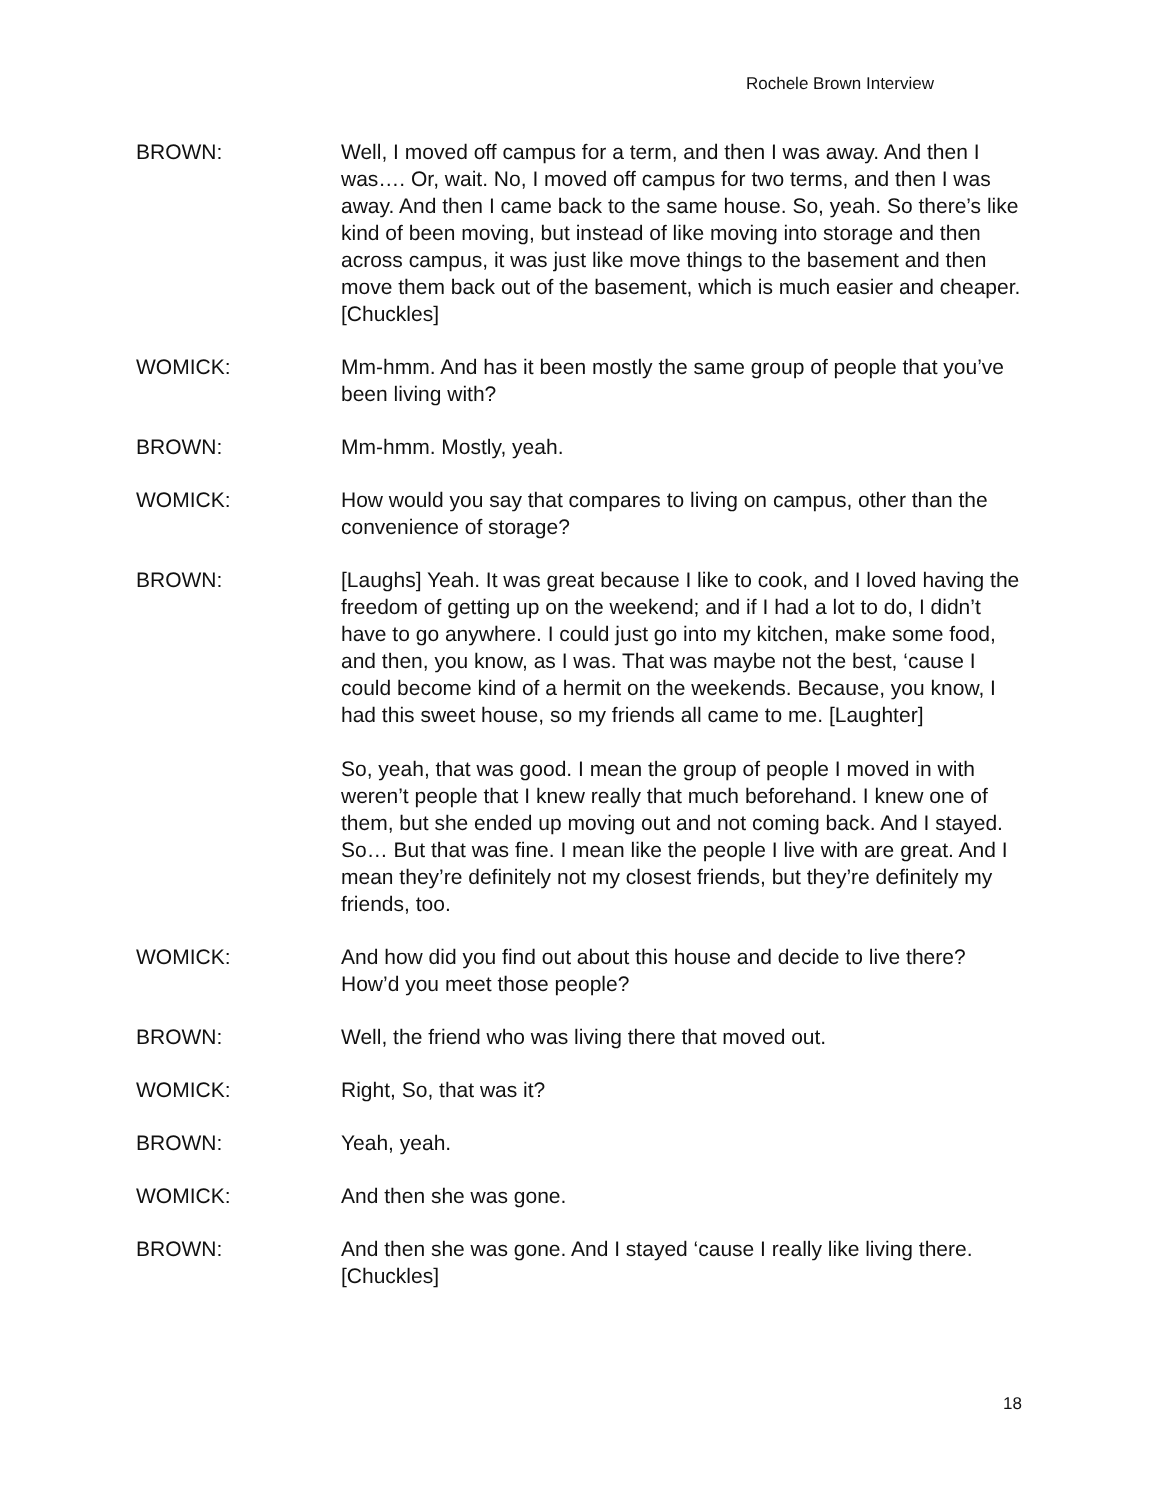Rochele Brown Interview
BROWN: Well, I moved off campus for a term, and then I was away. And then I was…. Or, wait. No, I moved off campus for two terms, and then I was away. And then I came back to the same house. So, yeah. So there’s like kind of been moving, but instead of like moving into storage and then across campus, it was just like move things to the basement and then move them back out of the basement, which is much easier and cheaper. [Chuckles]
WOMICK: Mm-hmm. And has it been mostly the same group of people that you’ve been living with?
BROWN: Mm-hmm. Mostly, yeah.
WOMICK: How would you say that compares to living on campus, other than the convenience of storage?
BROWN: [Laughs] Yeah. It was great because I like to cook, and I loved having the freedom of getting up on the weekend; and if I had a lot to do, I didn’t have to go anywhere. I could just go into my kitchen, make some food, and then, you know, as I was. That was maybe not the best, ‘cause I could become kind of a hermit on the weekends. Because, you know, I had this sweet house, so my friends all came to me. [Laughter]
So, yeah, that was good. I mean the group of people I moved in with weren’t people that I knew really that much beforehand. I knew one of them, but she ended up moving out and not coming back. And I stayed. So… But that was fine. I mean like the people I live with are great. And I mean they’re definitely not my closest friends, but they’re definitely my friends, too.
WOMICK: And how did you find out about this house and decide to live there? How’d you meet those people?
BROWN: Well, the friend who was living there that moved out.
WOMICK: Right, So, that was it?
BROWN: Yeah, yeah.
WOMICK: And then she was gone.
BROWN: And then she was gone. And I stayed ‘cause I really like living there. [Chuckles]
18